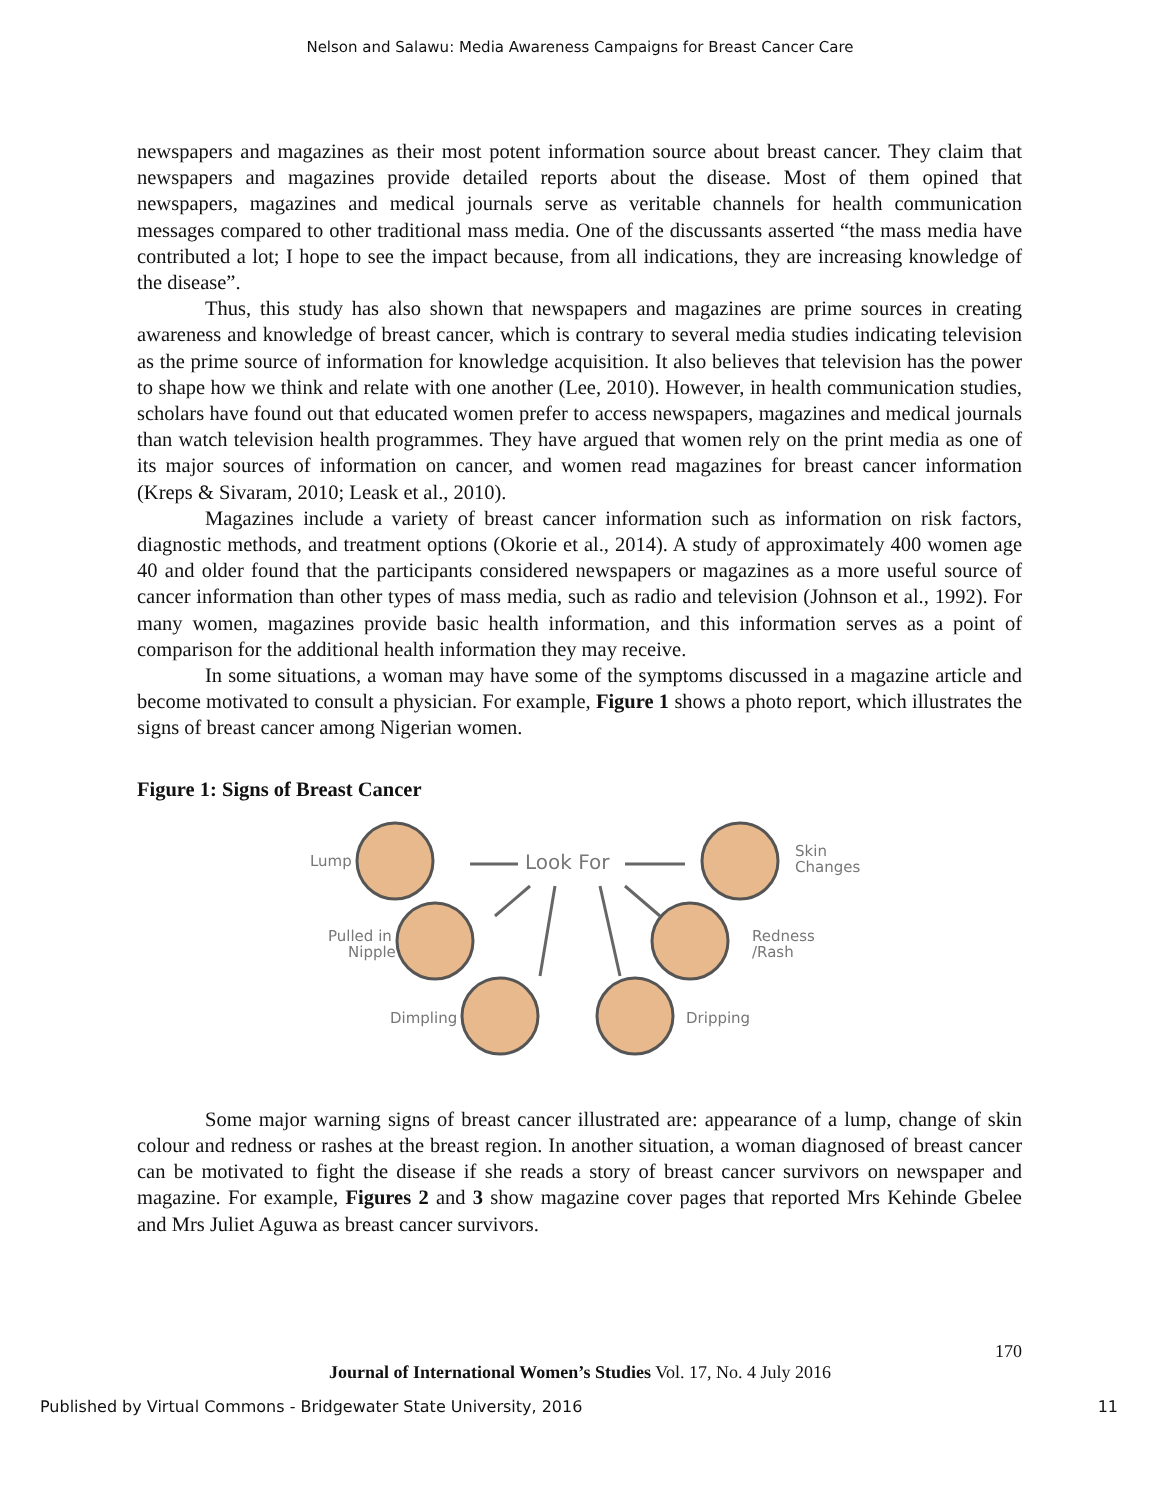Nelson and Salawu: Media Awareness Campaigns for Breast Cancer Care
newspapers and magazines as their most potent information source about breast cancer. They claim that newspapers and magazines provide detailed reports about the disease. Most of them opined that newspapers, magazines and medical journals serve as veritable channels for health communication messages compared to other traditional mass media. One of the discussants asserted “the mass media have contributed a lot; I hope to see the impact because, from all indications, they are increasing knowledge of the disease”.
Thus, this study has also shown that newspapers and magazines are prime sources in creating awareness and knowledge of breast cancer, which is contrary to several media studies indicating television as the prime source of information for knowledge acquisition. It also believes that television has the power to shape how we think and relate with one another (Lee, 2010). However, in health communication studies, scholars have found out that educated women prefer to access newspapers, magazines and medical journals than watch television health programmes. They have argued that women rely on the print media as one of its major sources of information on cancer, and women read magazines for breast cancer information (Kreps & Sivaram, 2010; Leask et al., 2010).
Magazines include a variety of breast cancer information such as information on risk factors, diagnostic methods, and treatment options (Okorie et al., 2014). A study of approximately 400 women age 40 and older found that the participants considered newspapers or magazines as a more useful source of cancer information than other types of mass media, such as radio and television (Johnson et al., 1992). For many women, magazines provide basic health information, and this information serves as a point of comparison for the additional health information they may receive.
In some situations, a woman may have some of the symptoms discussed in a magazine article and become motivated to consult a physician. For example, Figure 1 shows a photo report, which illustrates the signs of breast cancer among Nigerian women.
Figure 1: Signs of Breast Cancer
Lump
Look For
Skin
Changes
Pulled in
Nipple
Redness
/Rash
Dimpling
Dripping
Some major warning signs of breast cancer illustrated are: appearance of a lump, change of skin colour and redness or rashes at the breast region. In another situation, a woman diagnosed of breast cancer can be motivated to fight the disease if she reads a story of breast cancer survivors on newspaper and magazine. For example, Figures 2 and 3 show magazine cover pages that reported Mrs Kehinde Gbelee and Mrs Juliet Aguwa as breast cancer survivors.
170
Journal of International Women’s Studies Vol. 17, No. 4 July 2016
Published by Virtual Commons - Bridgewater State University, 2016 11